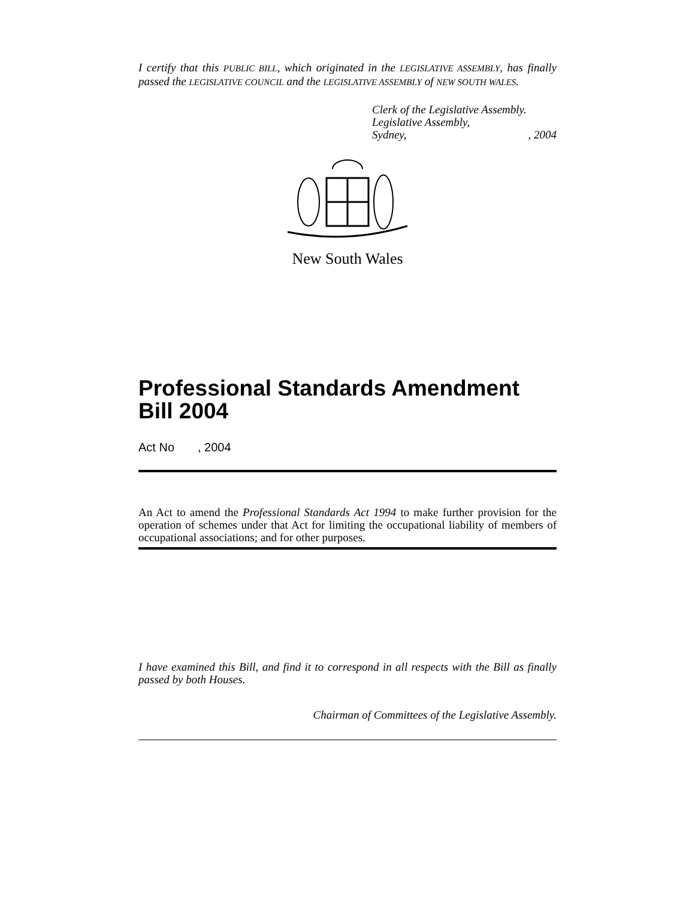I certify that this PUBLIC BILL, which originated in the LEGISLATIVE ASSEMBLY, has finally passed the LEGISLATIVE COUNCIL and the LEGISLATIVE ASSEMBLY of NEW SOUTH WALES.
Clerk of the Legislative Assembly.
Legislative Assembly,
Sydney,, 2004
New South Wales
Professional Standards Amendment Bill 2004
Act No , 2004
An Act to amend the Professional Standards Act 1994 to make further provision for the operation of schemes under that Act for limiting the occupational liability of members of occupational associations; and for other purposes.
I have examined this Bill, and find it to correspond in all respects with the Bill as finally passed by both Houses.
Chairman of Committees of the Legislative Assembly.